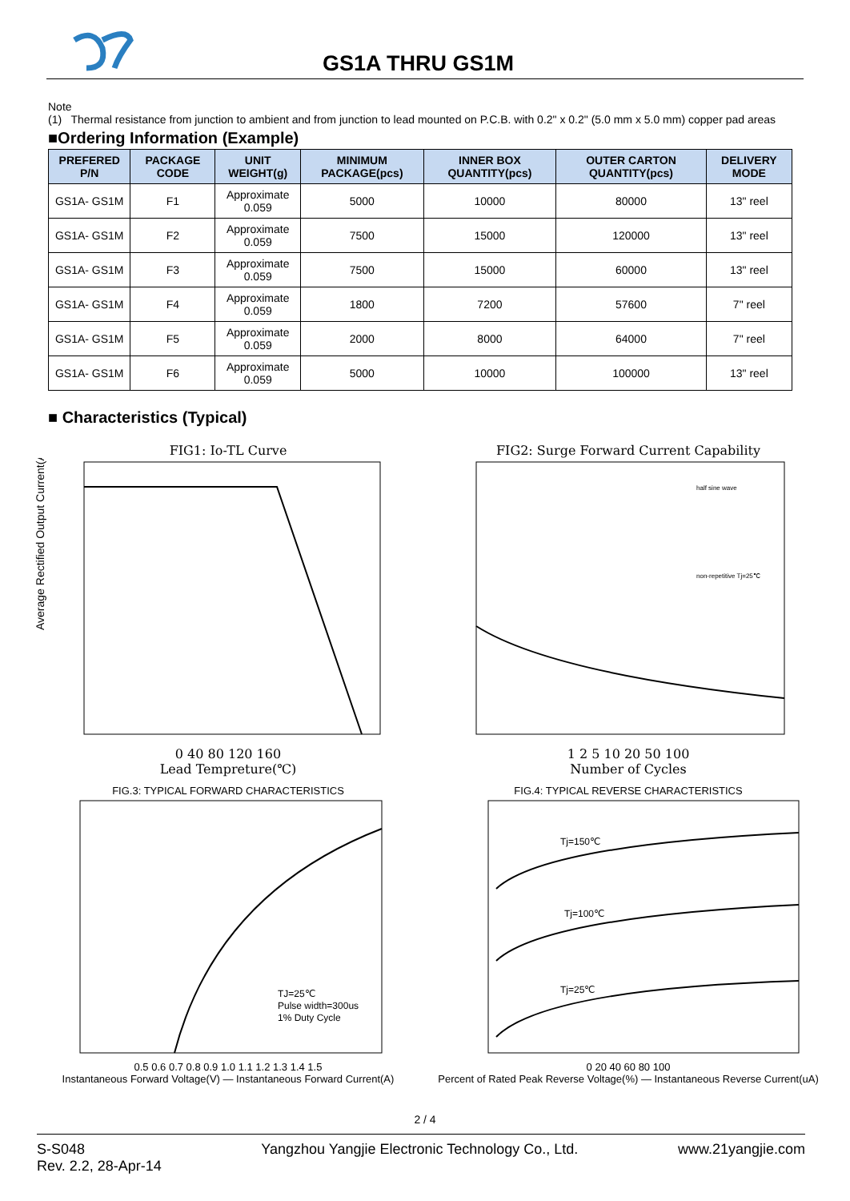GS1A THRU GS1M
Note
(1) Thermal resistance from junction to ambient and from junction to lead mounted on P.C.B. with 0.2" x 0.2" (5.0 mm x 5.0 mm) copper pad areas
■Ordering Information (Example)
| PREFERED P/N | PACKAGE CODE | UNIT WEIGHT(g) | MINIMUM PACKAGE(pcs) | INNER BOX QUANTITY(pcs) | OUTER CARTON QUANTITY(pcs) | DELIVERY MODE |
| --- | --- | --- | --- | --- | --- | --- |
| GS1A- GS1M | F1 | Approximate 0.059 | 5000 | 10000 | 80000 | 13" reel |
| GS1A- GS1M | F2 | Approximate 0.059 | 7500 | 15000 | 120000 | 13" reel |
| GS1A- GS1M | F3 | Approximate 0.059 | 7500 | 15000 | 60000 | 13" reel |
| GS1A- GS1M | F4 | Approximate 0.059 | 1800 | 7200 | 57600 | 7" reel |
| GS1A- GS1M | F5 | Approximate 0.059 | 2000 | 8000 | 64000 | 7" reel |
| GS1A- GS1M | F6 | Approximate 0.059 | 5000 | 10000 | 100000 | 13" reel |
■ Characteristics (Typical)
FIG1: Io-TL Curve
Average Rectified Output Current(A)
0 40 80 120 160
Lead Tempreture(℃)
FIG2: Surge Forward Current Capability
half sine wave
non-repetitive Tj=25℃
1 2 5 10 20 50 100
Number of Cycles
FIG.3: TYPICAL FORWARD CHARACTERISTICS
TJ=25℃
Pulse width=300us
1% Duty Cycle
0.5 0.6 0.7 0.8 0.9 1.0 1.1 1.2 1.3 1.4 1.5
Instantaneous Forward Voltage(V) — Instantaneous Forward Current(A)
FIG.4: TYPICAL REVERSE CHARACTERISTICS
Tj=150℃
Tj=100℃
Tj=25℃
0 20 40 60 80 100
Percent of Rated Peak Reverse Voltage(%) — Instantaneous Reverse Current(uA)
2 / 4
S-S048
Rev. 2.2, 28-Apr-14 Yangzhou Yangjie Electronic Technology Co., Ltd. www.21yangjie.com